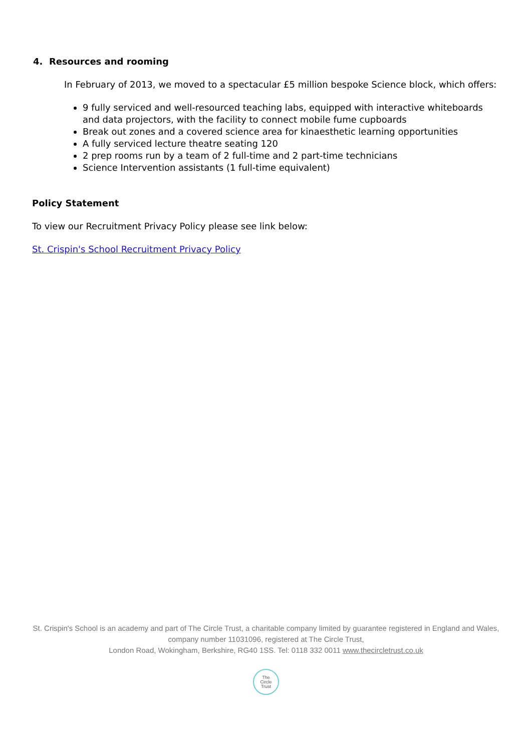4. Resources and rooming
In February of 2013, we moved to a spectacular £5 million bespoke Science block, which offers:
9 fully serviced and well-resourced teaching labs, equipped with interactive whiteboards and data projectors, with the facility to connect mobile fume cupboards
Break out zones and a covered science area for kinaesthetic learning opportunities
A fully serviced lecture theatre seating 120
2 prep rooms run by a team of 2 full-time and 2 part-time technicians
Science Intervention assistants (1 full-time equivalent)
Policy Statement
To view our Recruitment Privacy Policy please see link below:
St. Crispin's School Recruitment Privacy Policy
St. Crispin's School is an academy and part of The Circle Trust, a charitable company limited by guarantee registered in England and Wales, company number 11031096, registered at The Circle Trust,
London Road, Wokingham, Berkshire, RG40 1SS. Tel: 0118 332 0011 www.thecircletrust.co.uk
The
Circle
Trust